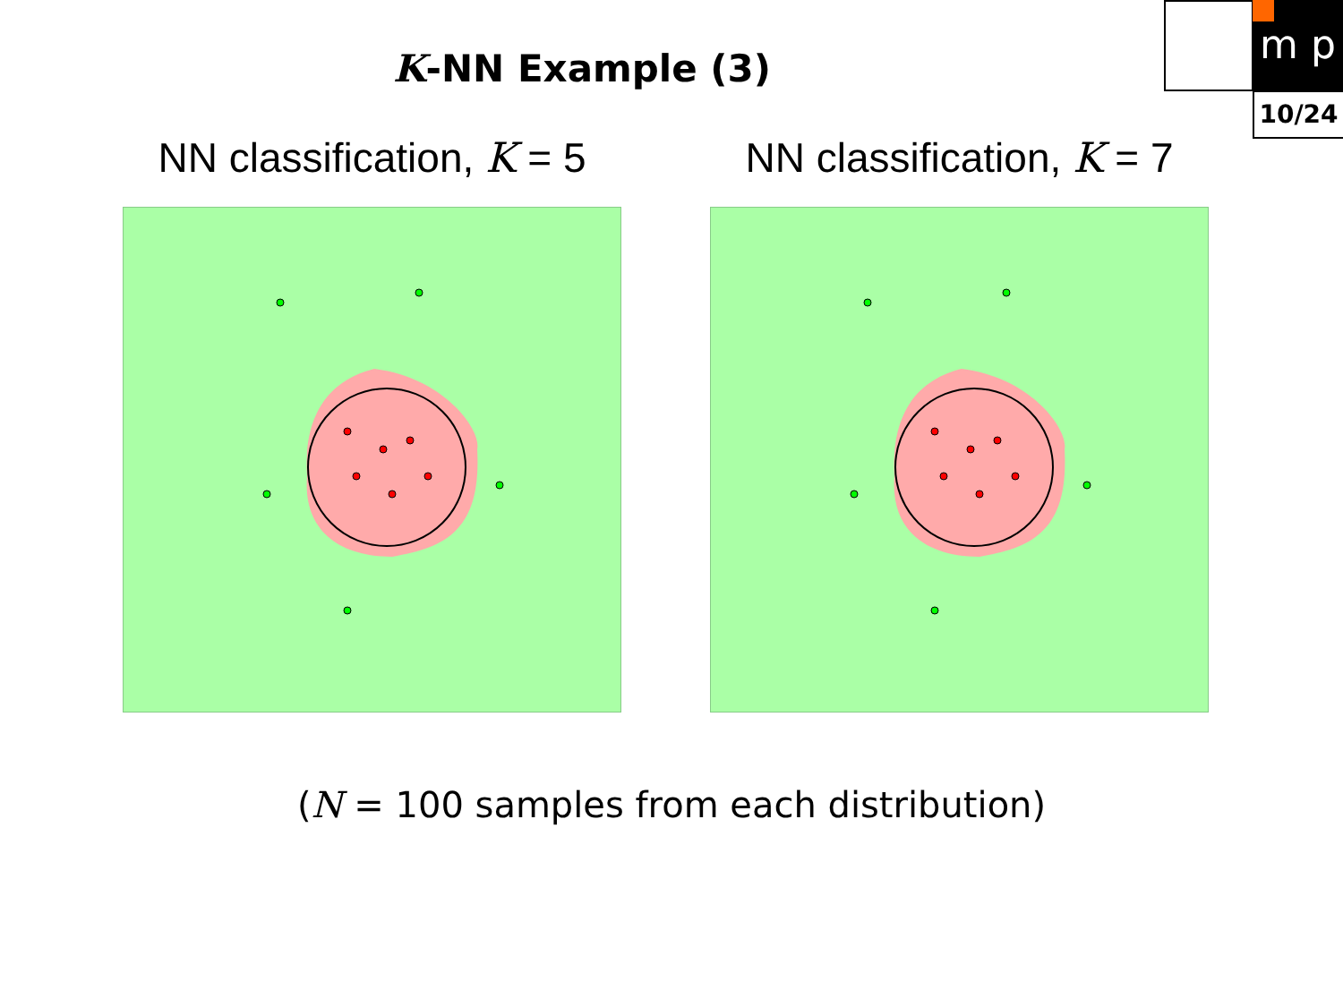m p
10/24
K-NN Example (3)
NN classification, K = 5 NN classification, K = 7
(N = 100 samples from each distribution)